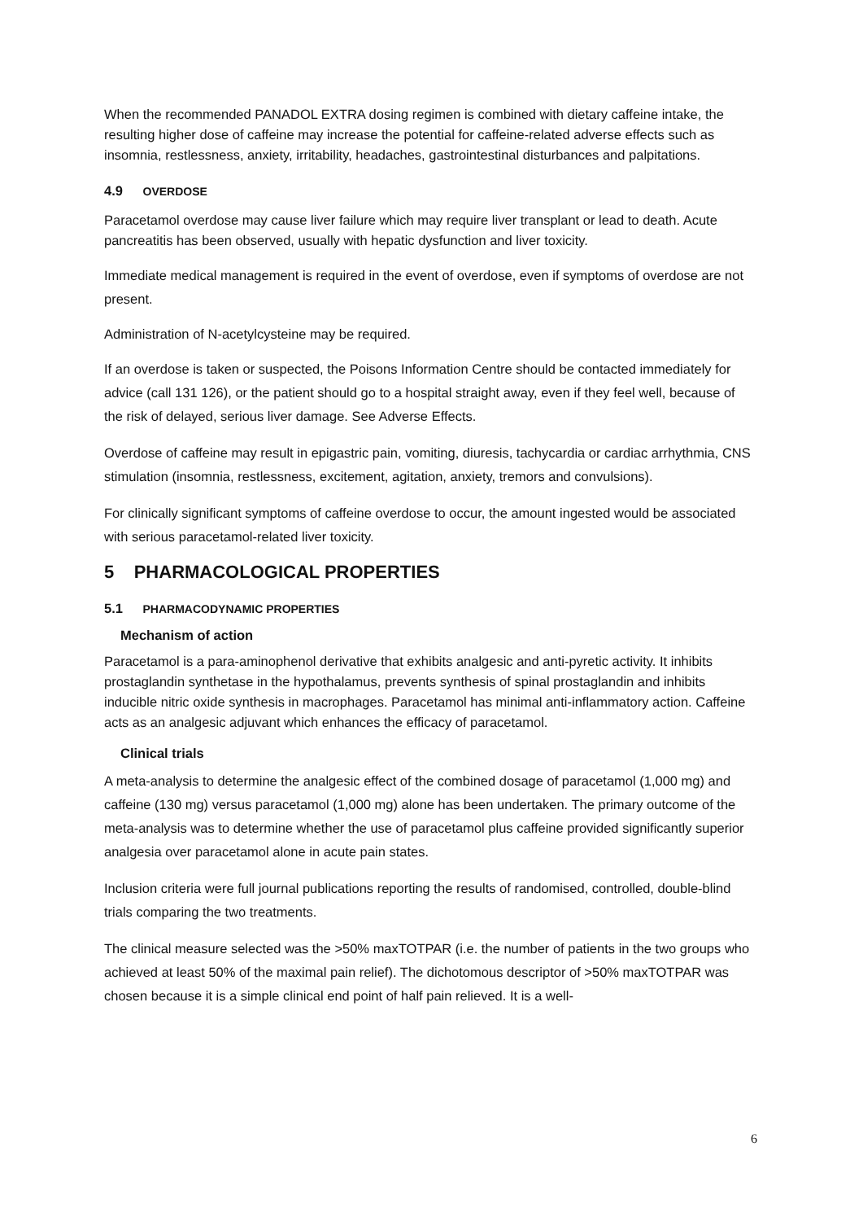When the recommended PANADOL EXTRA dosing regimen is combined with dietary caffeine intake, the resulting higher dose of caffeine may increase the potential for caffeine-related adverse effects such as insomnia, restlessness, anxiety, irritability, headaches, gastrointestinal disturbances and palpitations.
4.9 OVERDOSE
Paracetamol overdose may cause liver failure which may require liver transplant or lead to death. Acute pancreatitis has been observed, usually with hepatic dysfunction and liver toxicity.
Immediate medical management is required in the event of overdose, even if symptoms of overdose are not present.
Administration of N-acetylcysteine may be required.
If an overdose is taken or suspected, the Poisons Information Centre should be contacted immediately for advice (call 131 126), or the patient should go to a hospital straight away, even if they feel well, because of the risk of delayed, serious liver damage. See Adverse Effects.
Overdose of caffeine may result in epigastric pain, vomiting, diuresis, tachycardia or cardiac arrhythmia, CNS stimulation (insomnia, restlessness, excitement, agitation, anxiety, tremors and convulsions).
For clinically significant symptoms of caffeine overdose to occur, the amount ingested would be associated with serious paracetamol-related liver toxicity.
5 PHARMACOLOGICAL PROPERTIES
5.1 PHARMACODYNAMIC PROPERTIES
Mechanism of action
Paracetamol is a para-aminophenol derivative that exhibits analgesic and anti-pyretic activity. It inhibits prostaglandin synthetase in the hypothalamus, prevents synthesis of spinal prostaglandin and inhibits inducible nitric oxide synthesis in macrophages. Paracetamol has minimal anti-inflammatory action. Caffeine acts as an analgesic adjuvant which enhances the efficacy of paracetamol.
Clinical trials
A meta-analysis to determine the analgesic effect of the combined dosage of paracetamol (1,000 mg) and caffeine (130 mg) versus paracetamol (1,000 mg) alone has been undertaken. The primary outcome of the meta-analysis was to determine whether the use of paracetamol plus caffeine provided significantly superior analgesia over paracetamol alone in acute pain states.
Inclusion criteria were full journal publications reporting the results of randomised, controlled, double-blind trials comparing the two treatments.
The clinical measure selected was the >50% maxTOTPAR (i.e. the number of patients in the two groups who achieved at least 50% of the maximal pain relief). The dichotomous descriptor of >50% maxTOTPAR was chosen because it is a simple clinical end point of half pain relieved. It is a well-
6